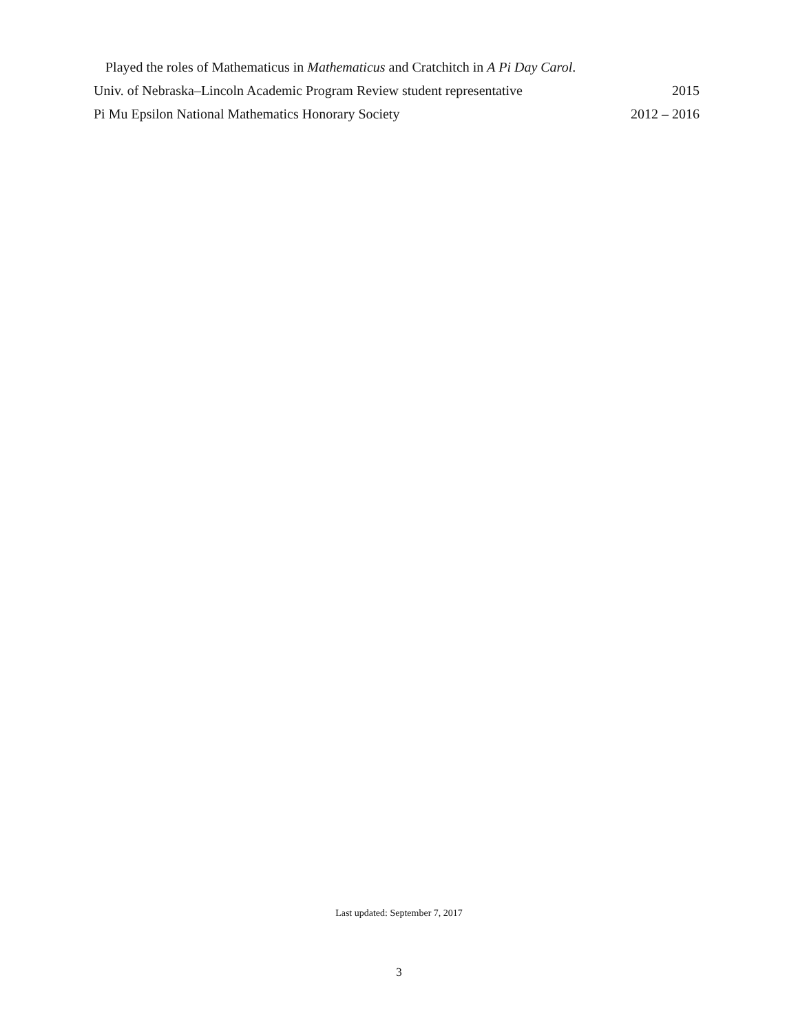Played the roles of Mathematicus in Mathematicus and Cratchitch in A Pi Day Carol.
Univ. of Nebraska–Lincoln Academic Program Review student representative 2015
Pi Mu Epsilon National Mathematics Honorary Society 2012 – 2016
Last updated: September 7, 2017
3